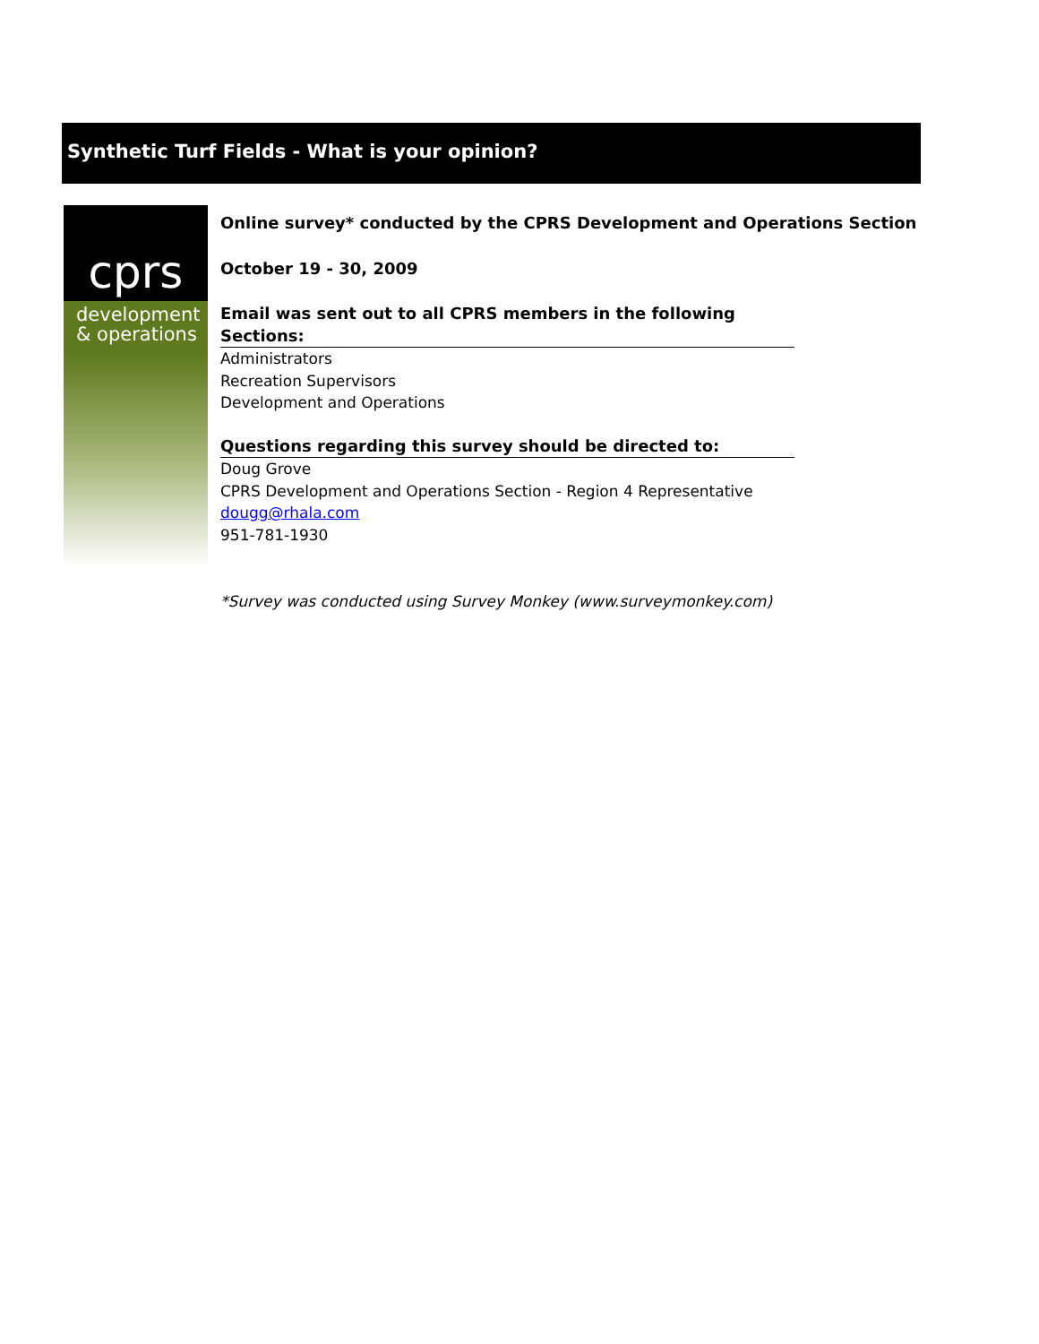Synthetic Turf Fields - What is your opinion?
cprs
development
& operations
Online survey* conducted by the CPRS Development and Operations Section
October 19 - 30, 2009
Email was sent out to all CPRS members in the following Sections:
Administrators
Recreation Supervisors
Development and Operations
Questions regarding this survey should be directed to:
Doug Grove
CPRS Development and Operations Section - Region 4 Representative
dougg@rhala.com
951-781-1930
*Survey was conducted using Survey Monkey (www.surveymonkey.com)